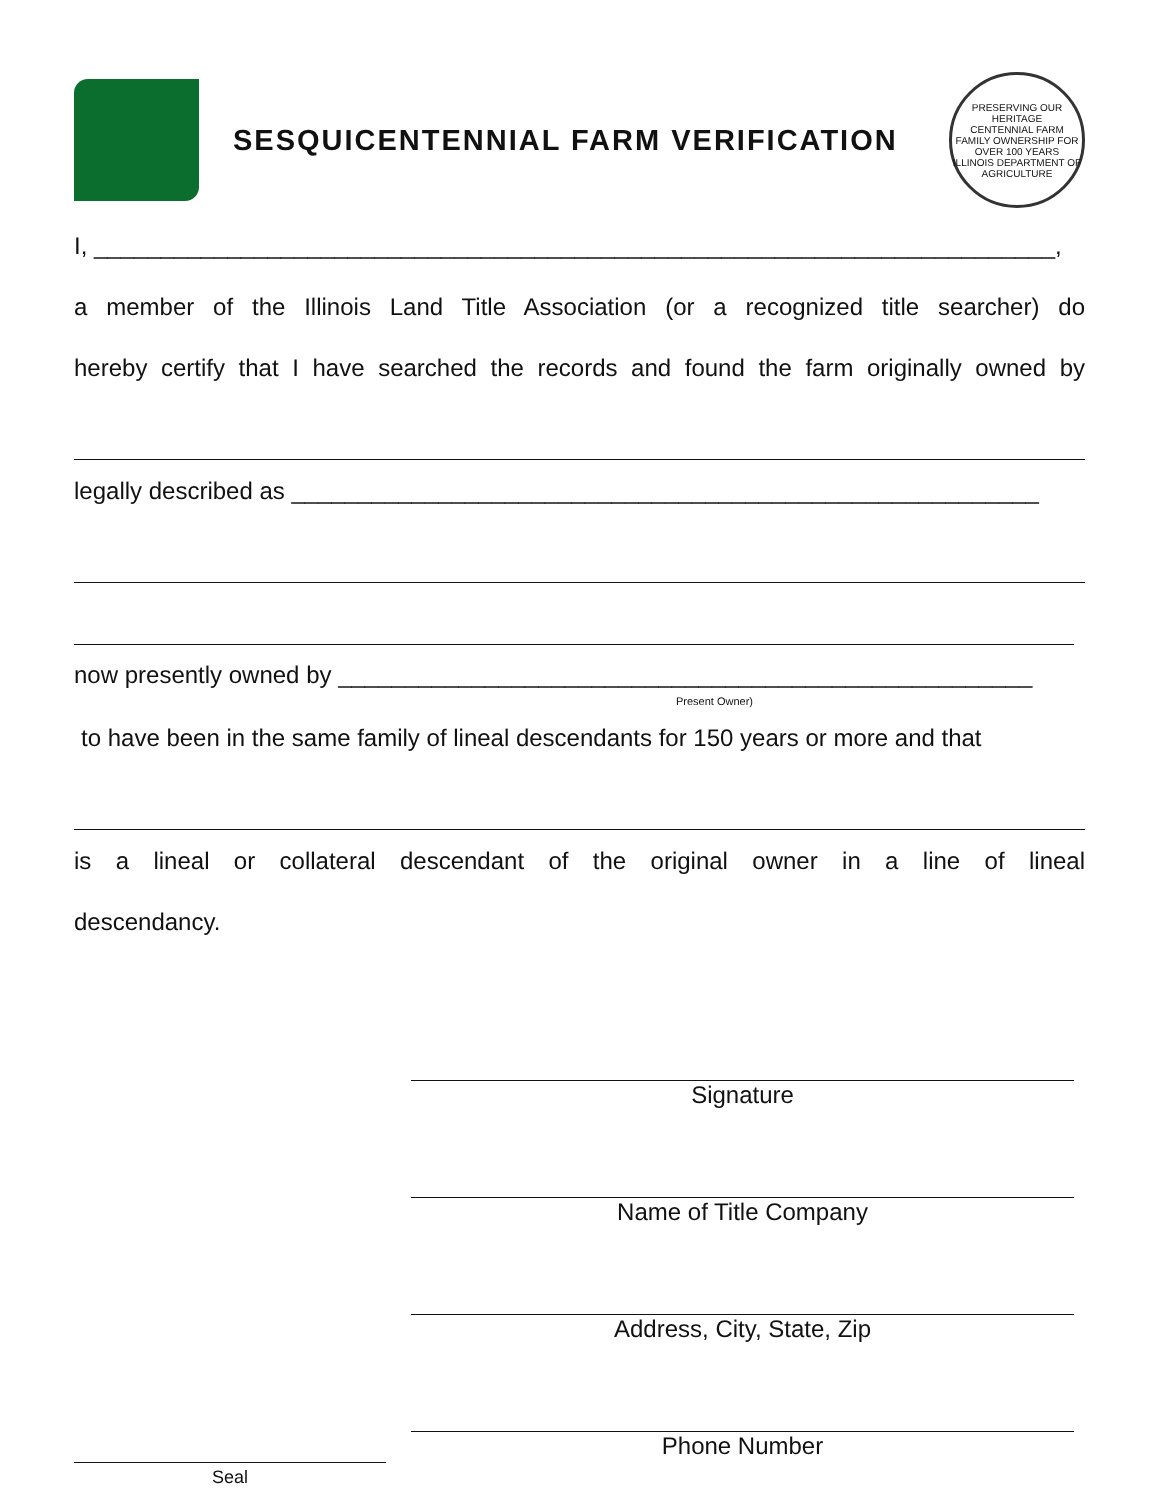SESQUICENTENNIAL FARM VERIFICATION
PRESERVING OUR HERITAGE
CENTENNIAL FARM
FAMILY OWNERSHIP FOR OVER 100 YEARS
ILLINOIS DEPARTMENT OF AGRICULTURE
I, ________________________________________________________________________,
a member of the Illinois Land Title Association (or a recognized title searcher) do
hereby certify that I have searched the records and found the farm originally owned by
legally described as ________________________________________________________
now presently owned by ____________________________________________________
Present Owner)
to have been in the same family of lineal descendants for 150 years or more and that
is a lineal or collateral descendant of the original owner in a line of lineal
descendancy.
Signature
Name of Title Company
Address, City, State, Zip
Phone Number
Seal